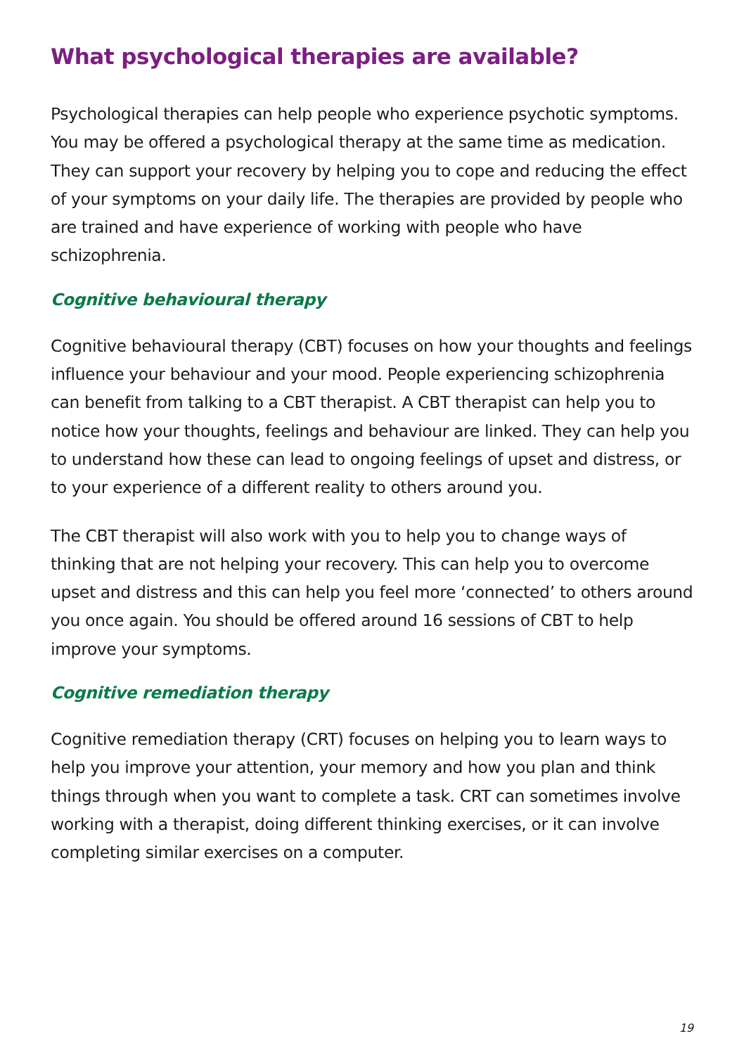What psychological therapies are available?
Psychological therapies can help people who experience psychotic symptoms. You may be offered a psychological therapy at the same time as medication. They can support your recovery by helping you to cope and reducing the effect of your symptoms on your daily life. The therapies are provided by people who are trained and have experience of working with people who have schizophrenia.
Cognitive behavioural therapy
Cognitive behavioural therapy (CBT) focuses on how your thoughts and feelings influence your behaviour and your mood. People experiencing schizophrenia can benefit from talking to a CBT therapist. A CBT therapist can help you to notice how your thoughts, feelings and behaviour are linked. They can help you to understand how these can lead to ongoing feelings of upset and distress, or to your experience of a different reality to others around you.
The CBT therapist will also work with you to help you to change ways of thinking that are not helping your recovery. This can help you to overcome upset and distress and this can help you feel more ‘connected’ to others around you once again. You should be offered around 16 sessions of CBT to help improve your symptoms.
Cognitive remediation therapy
Cognitive remediation therapy (CRT) focuses on helping you to learn ways to help you improve your attention, your memory and how you plan and think things through when you want to complete a task. CRT can sometimes involve working with a therapist, doing different thinking exercises, or it can involve completing similar exercises on a computer.
19